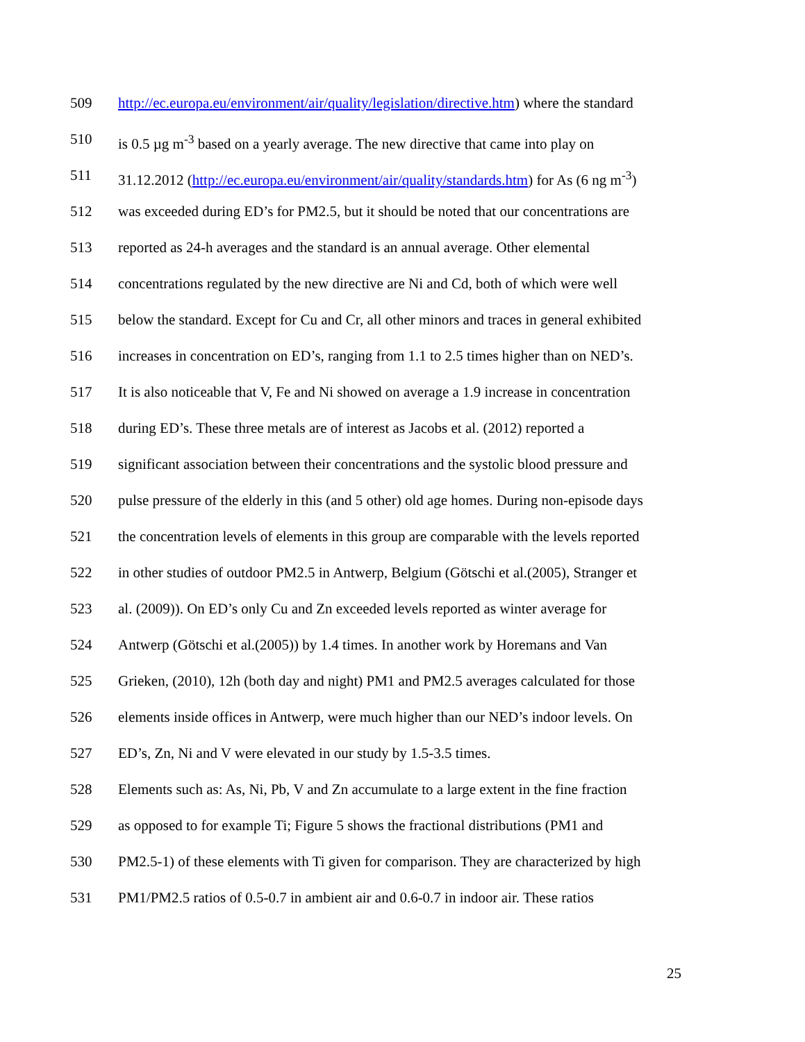509 http://ec.europa.eu/environment/air/quality/legislation/directive.htm) where the standard
510 is 0.5 µg m<sup>-3</sup> based on a yearly average. The new directive that came into play on
511 31.12.2012 (http://ec.europa.eu/environment/air/quality/standards.htm) for As (6 ng m<sup>-3</sup>)
512 was exceeded during ED’s for PM2.5, but it should be noted that our concentrations are
513 reported as 24-h averages and the standard is an annual average. Other elemental
514 concentrations regulated by the new directive are Ni and Cd, both of which were well
515 below the standard. Except for Cu and Cr, all other minors and traces in general exhibited
516 increases in concentration on ED’s, ranging from 1.1 to 2.5 times higher than on NED’s.
517 It is also noticeable that V, Fe and Ni showed on average a 1.9 increase in concentration
518 during ED’s. These three metals are of interest as Jacobs et al. (2012) reported a
519 significant association between their concentrations and the systolic blood pressure and
520 pulse pressure of the elderly in this (and 5 other) old age homes. During non-episode days
521 the concentration levels of elements in this group are comparable with the levels reported
522 in other studies of outdoor PM2.5 in Antwerp, Belgium (Götschi et al.(2005), Stranger et
523 al. (2009)). On ED’s only Cu and Zn exceeded levels reported as winter average for
524 Antwerp (Götschi et al.(2005)) by 1.4 times. In another work by Horemans and Van
525 Grieken, (2010), 12h (both day and night) PM1 and PM2.5 averages calculated for those
526 elements inside offices in Antwerp, were much higher than our NED’s indoor levels. On
527 ED’s, Zn, Ni and V were elevated in our study by 1.5-3.5 times.
528 Elements such as: As, Ni, Pb, V and Zn accumulate to a large extent in the fine fraction
529 as opposed to for example Ti; Figure 5 shows the fractional distributions (PM1 and
530 PM2.5-1) of these elements with Ti given for comparison. They are characterized by high
531 PM1/PM2.5 ratios of 0.5-0.7 in ambient air and 0.6-0.7 in indoor air. These ratios
25